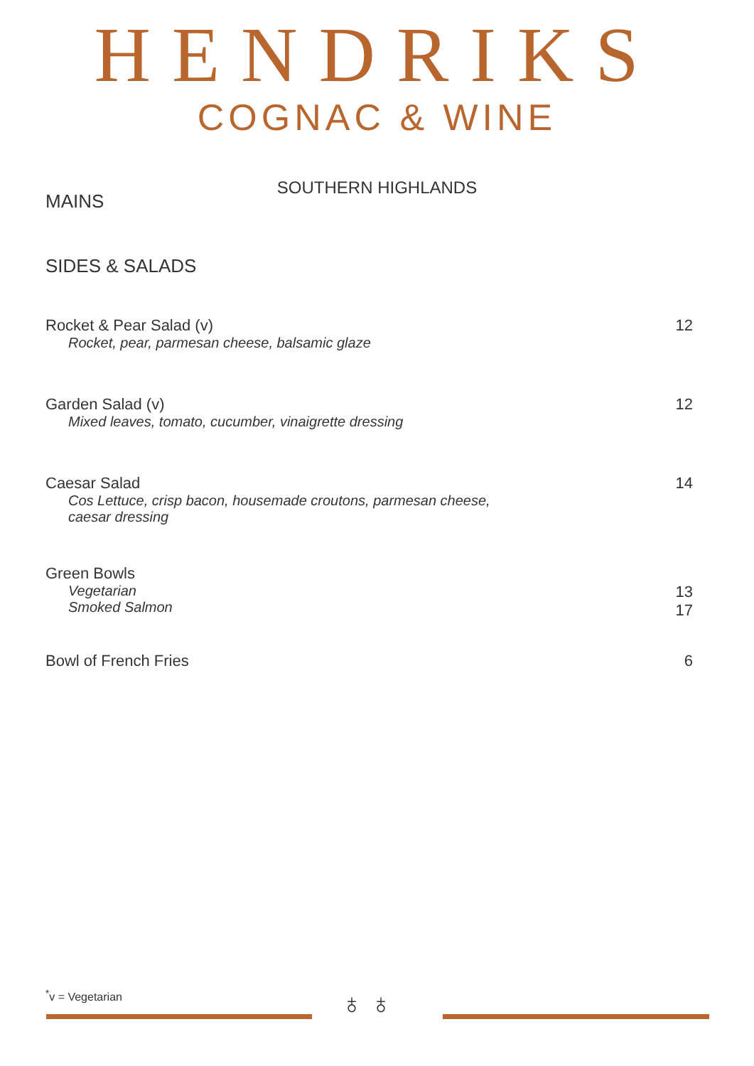HENDRIKS
COGNAC & WINE
SOUTHERN HIGHLANDS
MAINS
SIDES & SALADS
Rocket & Pear Salad (v)
Rocket, pear, parmesan cheese, balsamic glaze
12
Garden Salad (v)
Mixed leaves, tomato, cucumber, vinaigrette dressing
12
Caesar Salad
Cos Lettuce, crisp bacon, housemade croutons, parmesan cheese,
caesar dressing
14
Green Bowls
Vegetarian
Smoked Salmon
13
17
Bowl of French Fries 6
<sup>*</sup> v = Vegetarian ♁ ♁